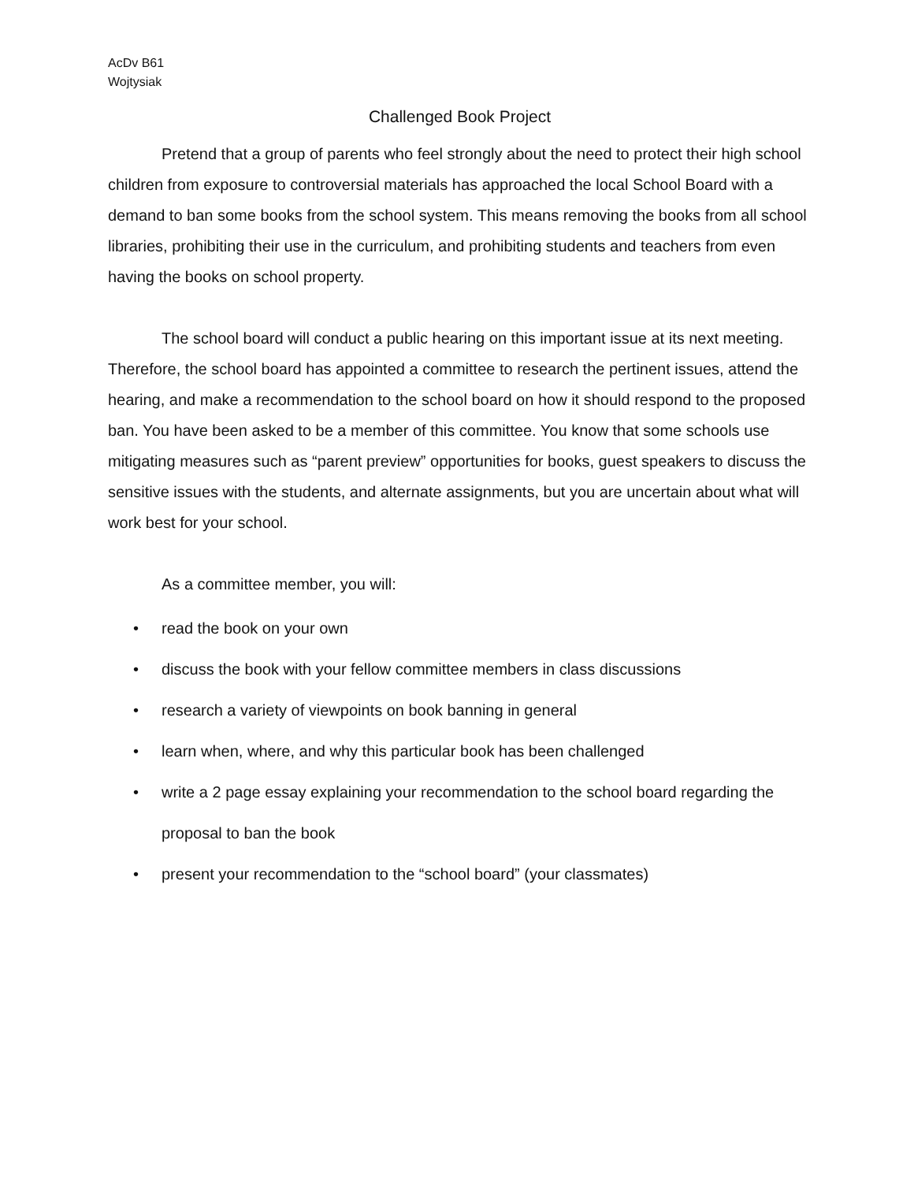AcDv B61
Wojtysiak
Challenged Book Project
Pretend that a group of parents who feel strongly about the need to protect their high school children from exposure to controversial materials has approached the local School Board with a demand to ban some books from the school system. This means removing the books from all school libraries, prohibiting their use in the curriculum, and prohibiting students and teachers from even having the books on school property.
The school board will conduct a public hearing on this important issue at its next meeting. Therefore, the school board has appointed a committee to research the pertinent issues, attend the hearing, and make a recommendation to the school board on how it should respond to the proposed ban. You have been asked to be a member of this committee. You know that some schools use mitigating measures such as “parent preview” opportunities for books, guest speakers to discuss the sensitive issues with the students, and alternate assignments, but you are uncertain about what will work best for your school.
As a committee member, you will:
• read the book on your own
• discuss the book with your fellow committee members in class discussions
• research a variety of viewpoints on book banning in general
• learn when, where, and why this particular book has been challenged
• write a 2 page essay explaining your recommendation to the school board regarding the proposal to ban the book
• present your recommendation to the “school board” (your classmates)